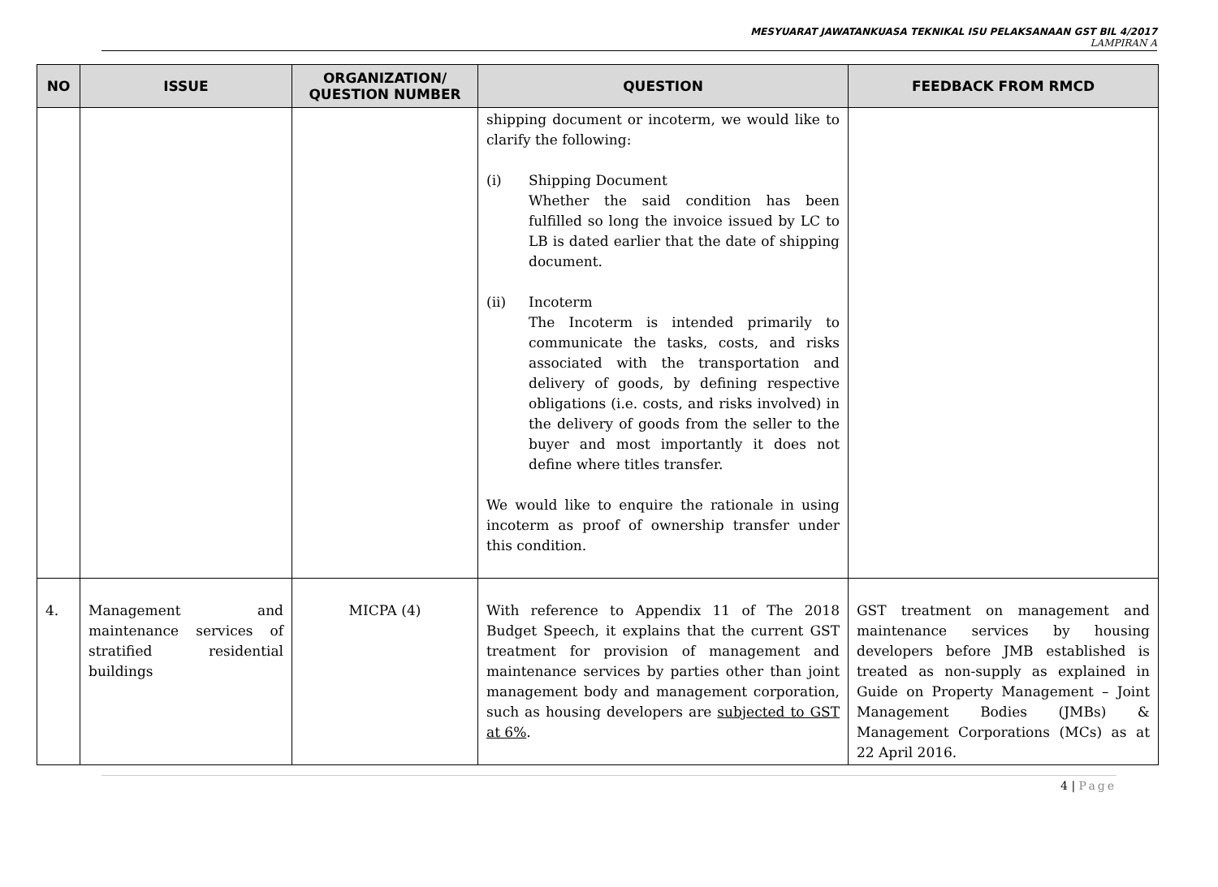MESYUARAT JAWATANKUASA TEKNIKAL ISU PELAKSANAAN GST BIL 4/2017
LAMPIRAN A
| NO | ISSUE | ORGANIZATION/ QUESTION NUMBER | QUESTION | FEEDBACK FROM RMCD |
| --- | --- | --- | --- | --- |
| | | | shipping document or incoterm, we would like to clarify the following: (i) Shipping Document Whether the said condition has been fulfilled so long the invoice issued by LC to LB is dated earlier that the date of shipping document. (ii) Incoterm The Incoterm is intended primarily to communicate the tasks, costs, and risks associated with the transportation and delivery of goods, by defining respective obligations (i.e. costs, and risks involved) in the delivery of goods from the seller to the buyer and most importantly it does not define where titles transfer. We would like to enquire the rationale in using incoterm as proof of ownership transfer under this condition. | |
| 4. | Management and maintenance services of stratified residential buildings | MICPA (4) | With reference to Appendix 11 of The 2018 Budget Speech, it explains that the current GST treatment for provision of management and maintenance services by parties other than joint management body and management corporation, such as housing developers are subjected to GST at 6% . | GST treatment on management and maintenance services by housing developers before JMB established is treated as non-supply as explained in Guide on Property Management – Joint Management Bodies (JMBs) & Management Corporations (MCs) as at 22 April 2016. |
4 | Page